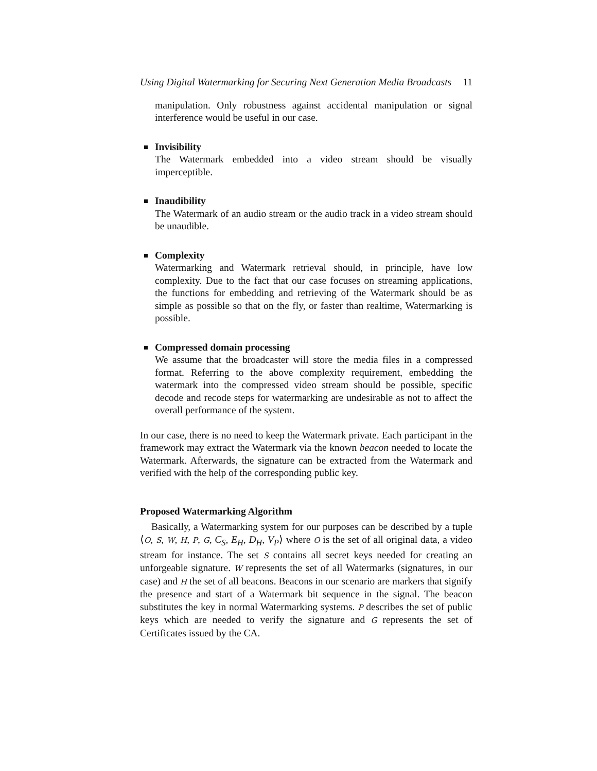Using Digital Watermarking for Securing Next Generation Media Broadcasts 11
manipulation. Only robustness against accidental manipulation or signal interference would be useful in our case.
Invisibility
The Watermark embedded into a video stream should be visually imperceptible.
Inaudibility
The Watermark of an audio stream or the audio track in a video stream should be unaudible.
Complexity
Watermarking and Watermark retrieval should, in principle, have low complexity. Due to the fact that our case focuses on streaming applications, the functions for embedding and retrieving of the Watermark should be as simple as possible so that on the fly, or faster than realtime, Watermarking is possible.
Compressed domain processing
We assume that the broadcaster will store the media files in a compressed format. Referring to the above complexity requirement, embedding the watermark into the compressed video stream should be possible, specific decode and recode steps for watermarking are undesirable as not to affect the overall performance of the system.
In our case, there is no need to keep the Watermark private. Each participant in the framework may extract the Watermark via the known beacon needed to locate the Watermark. Afterwards, the signature can be extracted from the Watermark and verified with the help of the corresponding public key.
Proposed Watermarking Algorithm
Basically, a Watermarking system for our purposes can be described by a tuple ⟨O, S, W, H, P, G, C<sub>S</sub>, E<sub>H</sub>, D<sub>H</sub>, V<sub>P</sub>⟩ where O is the set of all original data, a video stream for instance. The set S contains all secret keys needed for creating an unforgeable signature. W represents the set of all Watermarks (signatures, in our case) and H the set of all beacons. Beacons in our scenario are markers that signify the presence and start of a Watermark bit sequence in the signal. The beacon substitutes the key in normal Watermarking systems. P describes the set of public keys which are needed to verify the signature and G represents the set of Certificates issued by the CA.